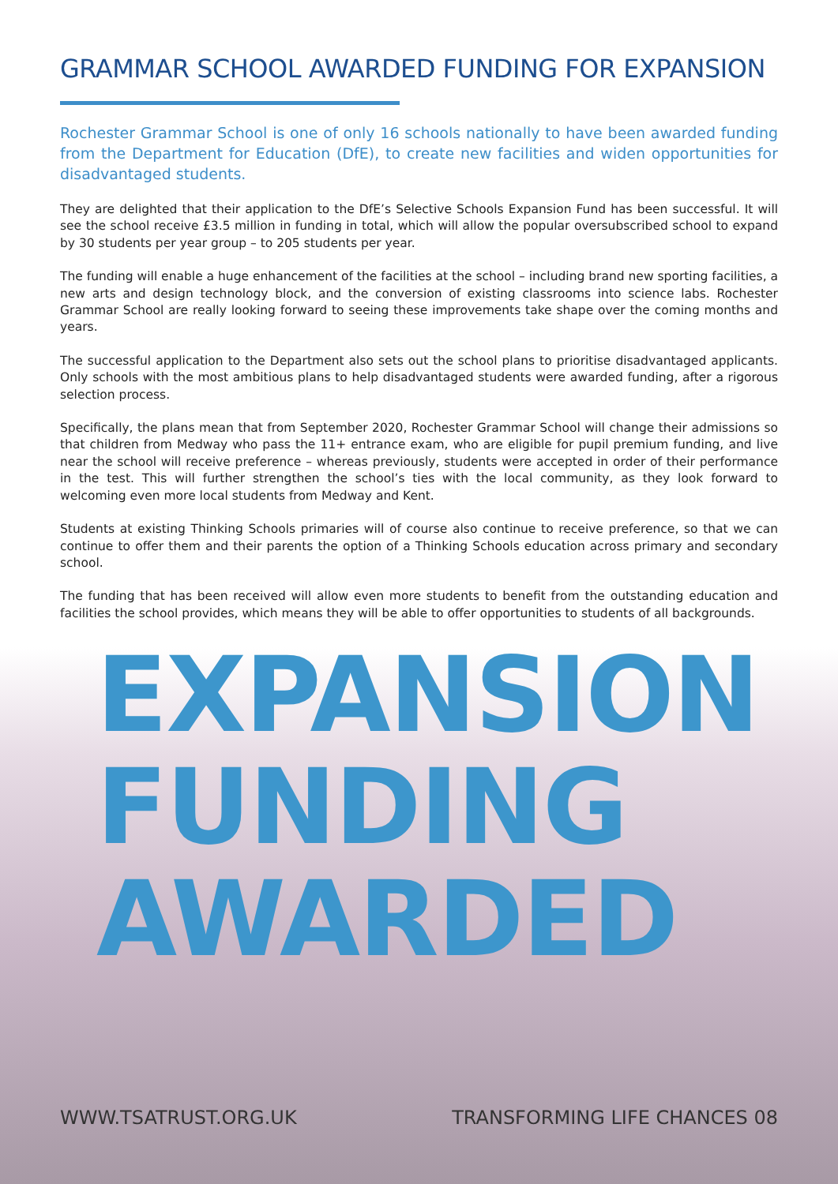GRAMMAR SCHOOL AWARDED FUNDING FOR EXPANSION
Rochester Grammar School is one of only 16 schools nationally to have been awarded funding from the Department for Education (DfE), to create new facilities and widen opportunities for disadvantaged students.
They are delighted that their application to the DfE’s Selective Schools Expansion Fund has been successful. It will see the school receive £3.5 million in funding in total, which will allow the popular oversubscribed school to expand by 30 students per year group – to 205 students per year.
The funding will enable a huge enhancement of the facilities at the school – including brand new sporting facilities, a new arts and design technology block, and the conversion of existing classrooms into science labs. Rochester Grammar School are really looking forward to seeing these improvements take shape over the coming months and years.
The successful application to the Department also sets out the school plans to prioritise disadvantaged applicants. Only schools with the most ambitious plans to help disadvantaged students were awarded funding, after a rigorous selection process.
Specifically, the plans mean that from September 2020, Rochester Grammar School will change their admissions so that children from Medway who pass the 11+ entrance exam, who are eligible for pupil premium funding, and live near the school will receive preference – whereas previously, students were accepted in order of their performance in the test. This will further strengthen the school’s ties with the local community, as they look forward to welcoming even more local students from Medway and Kent.
Students at existing Thinking Schools primaries will of course also continue to receive preference, so that we can continue to offer them and their parents the option of a Thinking Schools education across primary and secondary school.
The funding that has been received will allow even more students to benefit from the outstanding education and facilities the school provides, which means they will be able to offer opportunities to students of all backgrounds.
EXPANSION
FUNDING
AWARDED
WWW.TSATRUST.ORG.UK TRANSFORMING LIFE CHANCES 08